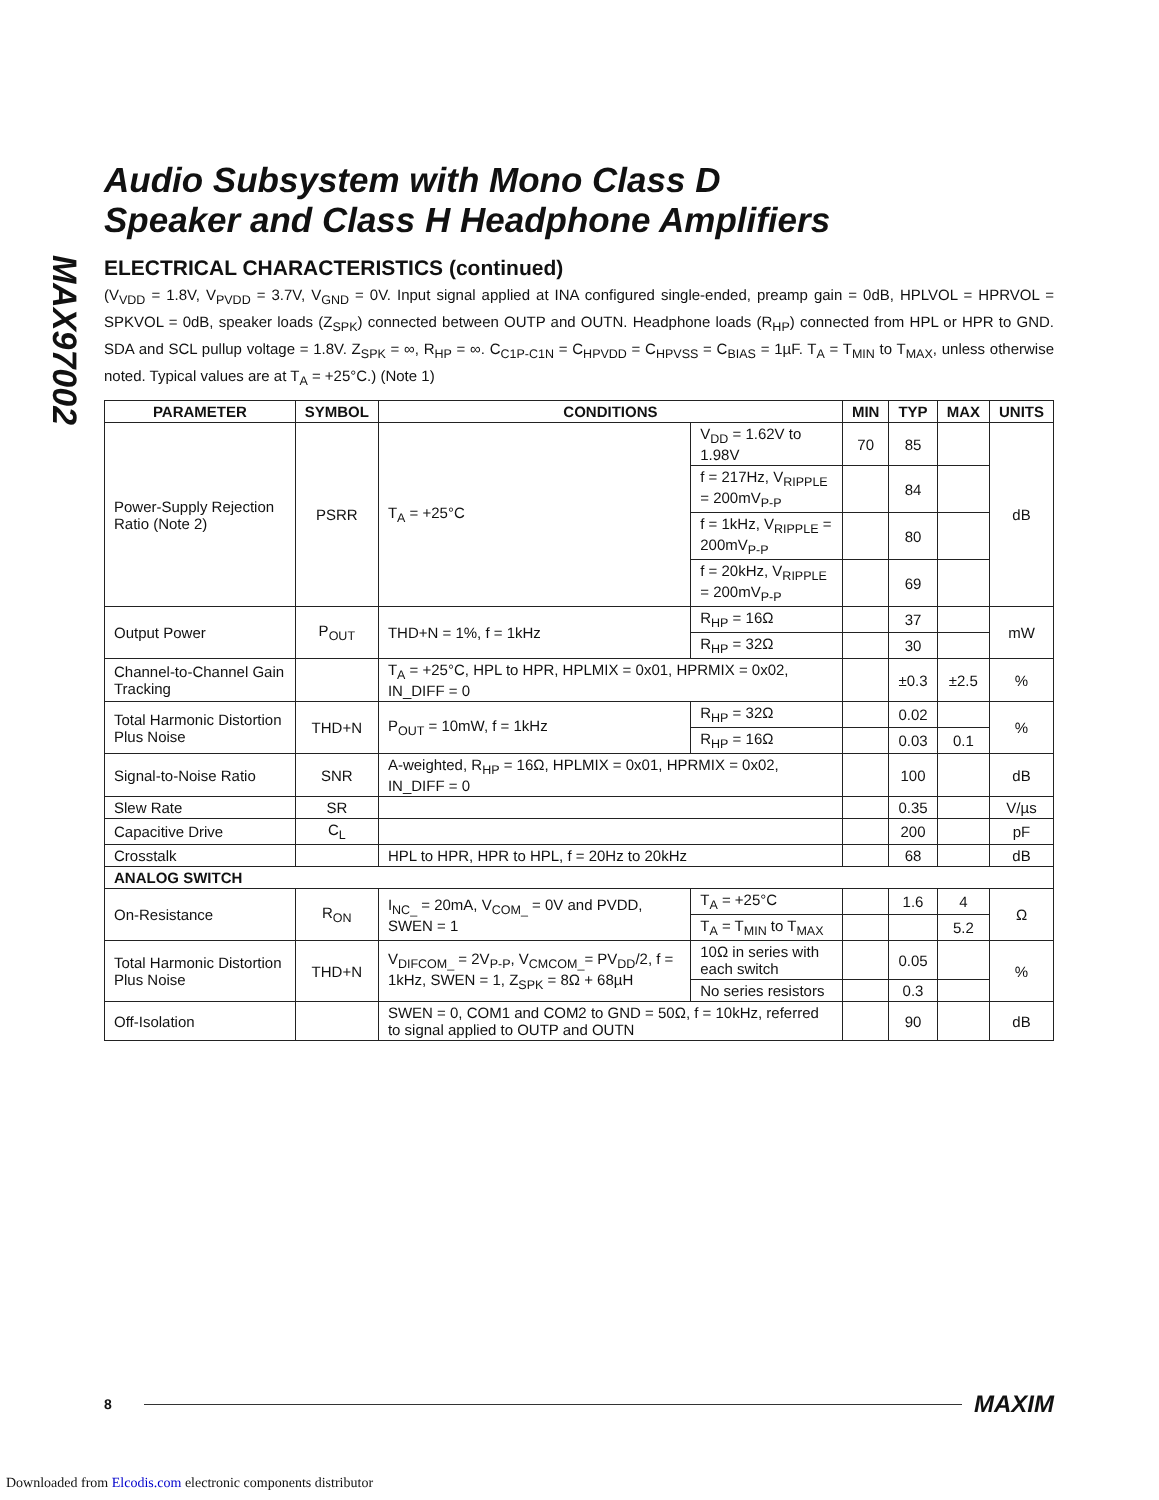MAX97002
Audio Subsystem with Mono Class D
Speaker and Class H Headphone Amplifiers
ELECTRICAL CHARACTERISTICS (continued)
(V<sub>VDD</sub> = 1.8V, V<sub>PVDD</sub> = 3.7V, V<sub>GND</sub> = 0V. Input signal applied at INA configured single-ended, preamp gain = 0dB, HPLVOL = HPRVOL = SPKVOL = 0dB, speaker loads (Z<sub>SPK</sub>) connected between OUTP and OUTN. Headphone loads (R<sub>HP</sub>) connected from HPL or HPR to GND. SDA and SCL pullup voltage = 1.8V. Z<sub>SPK</sub> = ∞, R<sub>HP</sub> = ∞. C<sub>C1P-C1N</sub> = C<sub>HPVDD</sub> = C<sub>HPVSS</sub> = C<sub>BIAS</sub> = 1µF. T<sub>A</sub> = T<sub>MIN</sub> to T<sub>MAX</sub>, unless otherwise noted. Typical values are at T<sub>A</sub> = +25°C.) (Note 1)
| PARAMETER | SYMBOL | CONDITIONS | | MIN | TYP | MAX | UNITS |
| --- | --- | --- | --- | --- | --- | --- | --- |
| Power-Supply Rejection Ratio (Note 2) | PSRR | T<sub>A</sub> = +25°C | V<sub>DD</sub> = 1.62V to 1.98V | 70 | 85 | | dB |
| | | | f = 217Hz, V<sub>RIPPLE</sub> = 200mV<sub>P-P</sub> | | 84 | | |
| | | | f = 1kHz, V<sub>RIPPLE</sub> = 200mV<sub>P-P</sub> | | 80 | | |
| | | | f = 20kHz, V<sub>RIPPLE</sub> = 200mV<sub>P-P</sub> | | 69 | | |
| Output Power | P<sub>OUT</sub> | THD+N = 1%, f = 1kHz | R<sub>HP</sub> = 16Ω | | 37 | | mW |
| | | | R<sub>HP</sub> = 32Ω | | 30 | | |
| Channel-to-Channel Gain Tracking | | T<sub>A</sub> = +25°C, HPL to HPR, HPLMIX = 0x01, HPRMIX = 0x02, IN_DIFF = 0 | | | ±0.3 | ±2.5 | % |
| Total Harmonic Distortion Plus Noise | THD+N | P<sub>OUT</sub> = 10mW, f = 1kHz | R<sub>HP</sub> = 32Ω | | 0.02 | | % |
| | | | R<sub>HP</sub> = 16Ω | | 0.03 | 0.1 | |
| Signal-to-Noise Ratio | SNR | A-weighted, R<sub>HP</sub> = 16Ω, HPLMIX = 0x01, HPRMIX = 0x02, IN_DIFF = 0 | | | 100 | | dB |
| Slew Rate | SR | | | | 0.35 | | V/µs |
| Capacitive Drive | C<sub>L</sub> | | | | 200 | | pF |
| Crosstalk | | HPL to HPR, HPR to HPL, f = 20Hz to 20kHz | | | 68 | | dB |
| ANALOG SWITCH | | | | | | | |
| On-Resistance | R<sub>ON</sub> | I<sub>NC_</sub> = 20mA, V<sub>COM_</sub> = 0V and PVDD, SWEN = 1 | T<sub>A</sub> = +25°C | | 1.6 | 4 | Ω |
| | | | T<sub>A</sub> = T<sub>MIN</sub> to T<sub>MAX</sub> | | | 5.2 | |
| Total Harmonic Distortion Plus Noise | THD+N | V<sub>DIFCOM_</sub> = 2V<sub>P-P</sub>, V<sub>CMCOM_</sub>= PV<sub>DD</sub>/2, f = 1kHz, SWEN = 1, Z<sub>SPK</sub> = 8Ω + 68µH | 10Ω in series with each switch | | 0.05 | | % |
| | | | No series resistors | | 0.3 | | |
| Off-Isolation | | SWEN = 0, COM1 and COM2 to GND = 50Ω, f = 10kHz, referred to signal applied to OUTP and OUTN | | | 90 | | dB |
8 MAXIM
Downloaded from Elcodis.com electronic components distributor